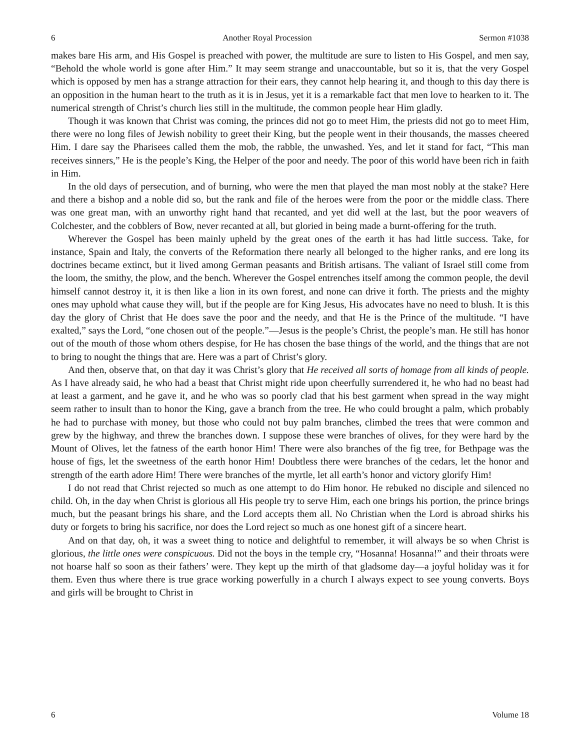6 Another Royal Procession Sermon #1038
makes bare His arm, and His Gospel is preached with power, the multitude are sure to listen to His Gospel, and men say, “Behold the whole world is gone after Him.” It may seem strange and unaccountable, but so it is, that the very Gospel which is opposed by men has a strange attraction for their ears, they cannot help hearing it, and though to this day there is an opposition in the human heart to the truth as it is in Jesus, yet it is a remarkable fact that men love to hearken to it. The numerical strength of Christ’s church lies still in the multitude, the common people hear Him gladly.
Though it was known that Christ was coming, the princes did not go to meet Him, the priests did not go to meet Him, there were no long files of Jewish nobility to greet their King, but the people went in their thousands, the masses cheered Him. I dare say the Pharisees called them the mob, the rabble, the unwashed. Yes, and let it stand for fact, “This man receives sinners,” He is the people’s King, the Helper of the poor and needy. The poor of this world have been rich in faith in Him.
In the old days of persecution, and of burning, who were the men that played the man most nobly at the stake? Here and there a bishop and a noble did so, but the rank and file of the heroes were from the poor or the middle class. There was one great man, with an unworthy right hand that recanted, and yet did well at the last, but the poor weavers of Colchester, and the cobblers of Bow, never recanted at all, but gloried in being made a burnt-offering for the truth.
Wherever the Gospel has been mainly upheld by the great ones of the earth it has had little success. Take, for instance, Spain and Italy, the converts of the Reformation there nearly all belonged to the higher ranks, and ere long its doctrines became extinct, but it lived among German peasants and British artisans. The valiant of Israel still come from the loom, the smithy, the plow, and the bench. Wherever the Gospel entrenches itself among the common people, the devil himself cannot destroy it, it is then like a lion in its own forest, and none can drive it forth. The priests and the mighty ones may uphold what cause they will, but if the people are for King Jesus, His advocates have no need to blush. It is this day the glory of Christ that He does save the poor and the needy, and that He is the Prince of the multitude. “I have exalted,” says the Lord, “one chosen out of the people.”—Jesus is the people’s Christ, the people’s man. He still has honor out of the mouth of those whom others despise, for He has chosen the base things of the world, and the things that are not to bring to nought the things that are. Here was a part of Christ’s glory.
And then, observe that, on that day it was Christ’s glory that He received all sorts of homage from all kinds of people. As I have already said, he who had a beast that Christ might ride upon cheerfully surrendered it, he who had no beast had at least a garment, and he gave it, and he who was so poorly clad that his best garment when spread in the way might seem rather to insult than to honor the King, gave a branch from the tree. He who could brought a palm, which probably he had to purchase with money, but those who could not buy palm branches, climbed the trees that were common and grew by the highway, and threw the branches down. I suppose these were branches of olives, for they were hard by the Mount of Olives, let the fatness of the earth honor Him! There were also branches of the fig tree, for Bethpage was the house of figs, let the sweetness of the earth honor Him! Doubtless there were branches of the cedars, let the honor and strength of the earth adore Him! There were branches of the myrtle, let all earth’s honor and victory glorify Him!
I do not read that Christ rejected so much as one attempt to do Him honor. He rebuked no disciple and silenced no child. Oh, in the day when Christ is glorious all His people try to serve Him, each one brings his portion, the prince brings much, but the peasant brings his share, and the Lord accepts them all. No Christian when the Lord is abroad shirks his duty or forgets to bring his sacrifice, nor does the Lord reject so much as one honest gift of a sincere heart.
And on that day, oh, it was a sweet thing to notice and delightful to remember, it will always be so when Christ is glorious, the little ones were conspicuous. Did not the boys in the temple cry, “Hosanna! Hosanna!” and their throats were not hoarse half so soon as their fathers’ were. They kept up the mirth of that gladsome day—a joyful holiday was it for them. Even thus where there is true grace working powerfully in a church I always expect to see young converts. Boys and girls will be brought to Christ in
6 Volume 18